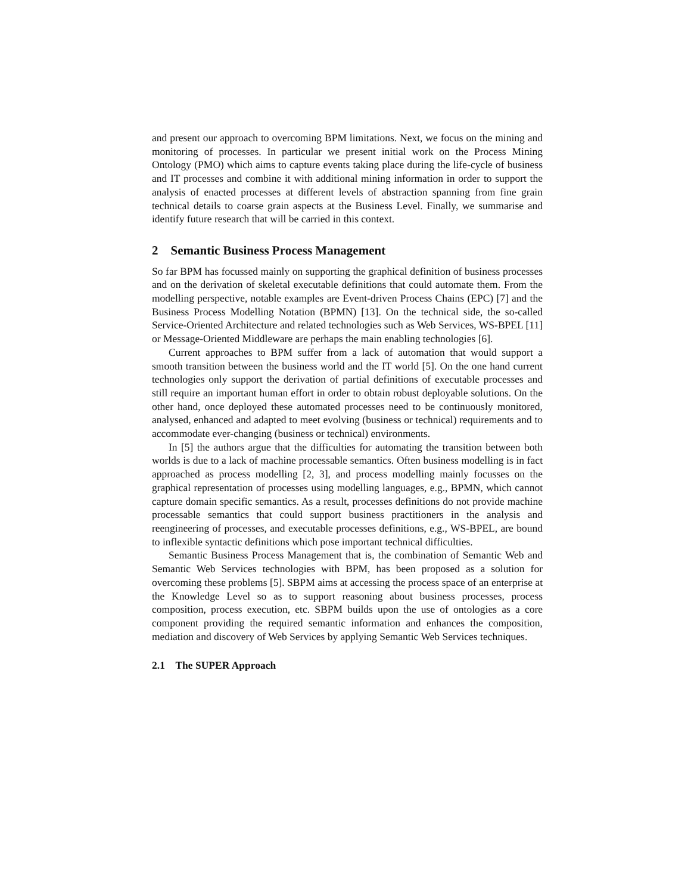and present our approach to overcoming BPM limitations. Next, we focus on the mining and monitoring of processes. In particular we present initial work on the Process Mining Ontology (PMO) which aims to capture events taking place during the life-cycle of business and IT processes and combine it with additional mining information in order to support the analysis of enacted processes at different levels of abstraction spanning from fine grain technical details to coarse grain aspects at the Business Level. Finally, we summarise and identify future research that will be carried in this context.
2 Semantic Business Process Management
So far BPM has focussed mainly on supporting the graphical definition of business processes and on the derivation of skeletal executable definitions that could automate them. From the modelling perspective, notable examples are Event-driven Process Chains (EPC) [7] and the Business Process Modelling Notation (BPMN) [13]. On the technical side, the so-called Service-Oriented Architecture and related technologies such as Web Services, WS-BPEL [11] or Message-Oriented Middleware are perhaps the main enabling technologies [6].
Current approaches to BPM suffer from a lack of automation that would support a smooth transition between the business world and the IT world [5]. On the one hand current technologies only support the derivation of partial definitions of executable processes and still require an important human effort in order to obtain robust deployable solutions. On the other hand, once deployed these automated processes need to be continuously monitored, analysed, enhanced and adapted to meet evolving (business or technical) requirements and to accommodate ever-changing (business or technical) environments.
In [5] the authors argue that the difficulties for automating the transition between both worlds is due to a lack of machine processable semantics. Often business modelling is in fact approached as process modelling [2, 3], and process modelling mainly focusses on the graphical representation of processes using modelling languages, e.g., BPMN, which cannot capture domain specific semantics. As a result, processes definitions do not provide machine processable semantics that could support business practitioners in the analysis and reengineering of processes, and executable processes definitions, e.g., WS-BPEL, are bound to inflexible syntactic definitions which pose important technical difficulties.
Semantic Business Process Management that is, the combination of Semantic Web and Semantic Web Services technologies with BPM, has been proposed as a solution for overcoming these problems [5]. SBPM aims at accessing the process space of an enterprise at the Knowledge Level so as to support reasoning about business processes, process composition, process execution, etc. SBPM builds upon the use of ontologies as a core component providing the required semantic information and enhances the composition, mediation and discovery of Web Services by applying Semantic Web Services techniques.
2.1 The SUPER Approach